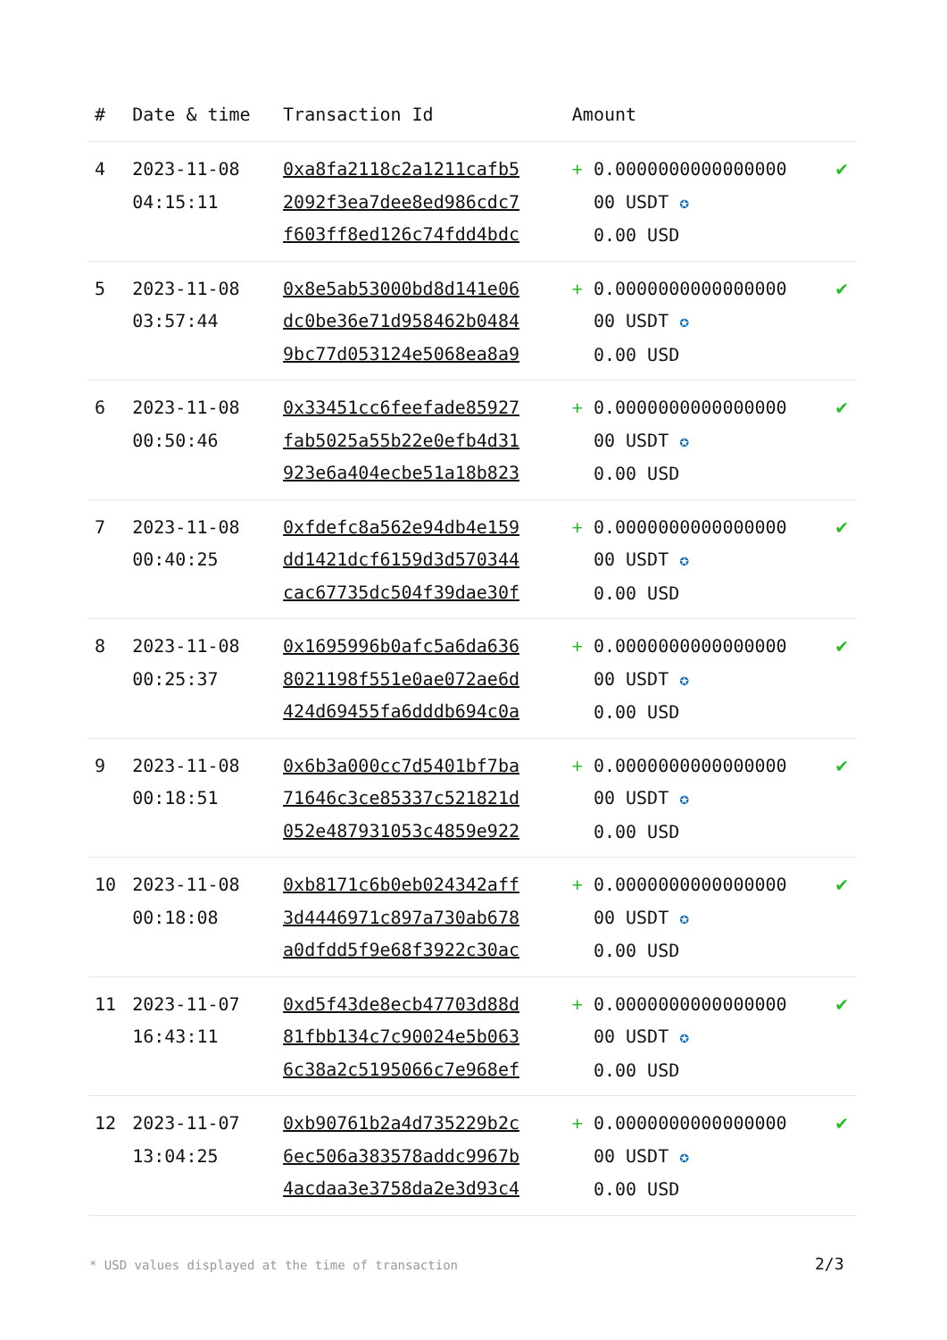| # | Date & time | Transaction Id | Amount | |
| --- | --- | --- | --- | --- |
| 4 | 2023-11-08 04:15:11 | 0xa8fa2118c2a1211cafb5 2092f3ea7dee8ed986cdc7 f603ff8ed126c74fdd4bdc | + 0.0000000000000000 00 USDT ✪ 0.00 USD | ✔ |
| 5 | 2023-11-08 03:57:44 | 0x8e5ab53000bd8d141e06 dc0be36e71d958462b0484 9bc77d053124e5068ea8a9 | + 0.0000000000000000 00 USDT ✪ 0.00 USD | ✔ |
| 6 | 2023-11-08 00:50:46 | 0x33451cc6feefade85927 fab5025a55b22e0efb4d31 923e6a404ecbe51a18b823 | + 0.0000000000000000 00 USDT ✪ 0.00 USD | ✔ |
| 7 | 2023-11-08 00:40:25 | 0xfdefc8a562e94db4e159 dd1421dcf6159d3d570344 cac67735dc504f39dae30f | + 0.0000000000000000 00 USDT ✪ 0.00 USD | ✔ |
| 8 | 2023-11-08 00:25:37 | 0x1695996b0afc5a6da636 8021198f551e0ae072ae6d 424d69455fa6dddb694c0a | + 0.0000000000000000 00 USDT ✪ 0.00 USD | ✔ |
| 9 | 2023-11-08 00:18:51 | 0x6b3a000cc7d5401bf7ba 71646c3ce85337c521821d 052e487931053c4859e922 | + 0.0000000000000000 00 USDT ✪ 0.00 USD | ✔ |
| 10 | 2023-11-08 00:18:08 | 0xb8171c6b0eb024342aff 3d4446971c897a730ab678 a0dfdd5f9e68f3922c30ac | + 0.0000000000000000 00 USDT ✪ 0.00 USD | ✔ |
| 11 | 2023-11-07 16:43:11 | 0xd5f43de8ecb47703d88d 81fbb134c7c90024e5b063 6c38a2c5195066c7e968ef | + 0.0000000000000000 00 USDT ✪ 0.00 USD | ✔ |
| 12 | 2023-11-07 13:04:25 | 0xb90761b2a4d735229b2c 6ec506a383578addc9967b 4acdaa3e3758da2e3d93c4 | + 0.0000000000000000 00 USDT ✪ 0.00 USD | ✔ |
* USD values displayed at the time of transaction
2/3